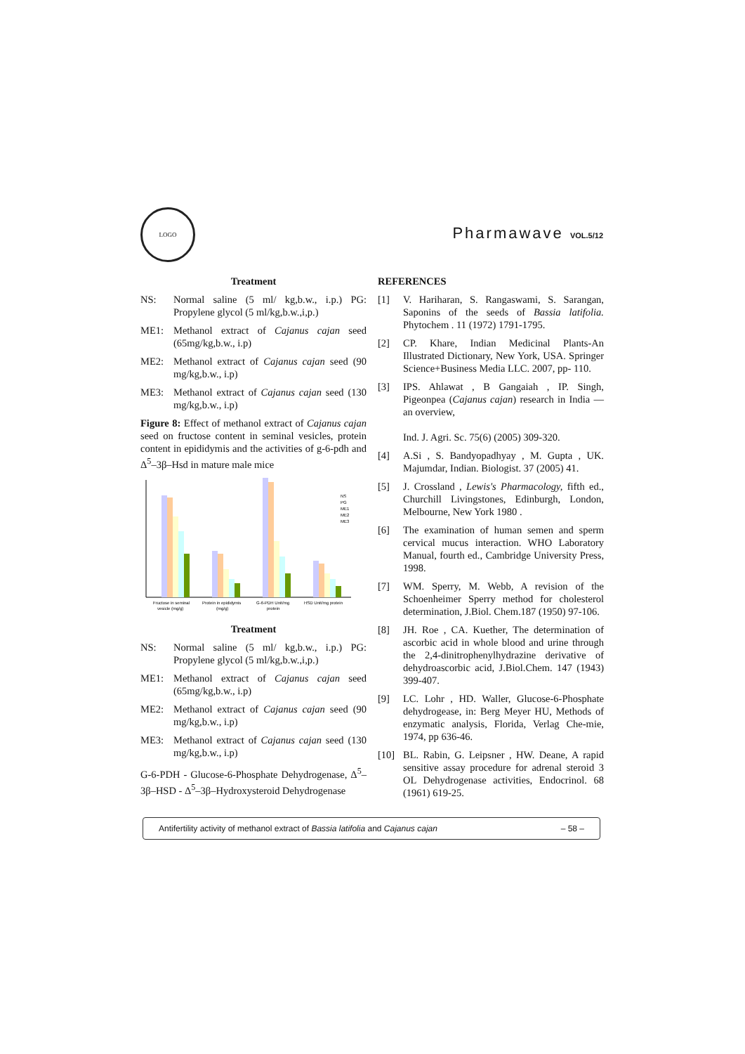LOGO
Pharmawave VOL.5/12
Treatment
NS: Normal saline (5 ml/ kg,b.w., i.p.) PG: Propylene glycol (5 ml/kg,b.w.,i,p.)
ME1: Methanol extract of Cajanus cajan seed (65mg/kg,b.w., i.p)
ME2: Methanol extract of Cajanus cajan seed (90 mg/kg,b.w., i.p)
ME3: Methanol extract of Cajanus cajan seed (130 mg/kg,b.w., i.p)
Figure 8: Effect of methanol extract of Cajanus cajan seed on fructose content in seminal vesicles, protein content in epididymis and the activities of g-6-pdh and Δ<sup>5</sup>–3β–Hsd in mature male mice
NS
PG
ME1
ME2
ME3
Fructose in seminal
vesicle (mg/g)
Protein in epididymis
(mg/g)
G-6-PDH Unit/mg
protein
HSD Unit/mg protein
Treatment
NS: Normal saline (5 ml/ kg,b.w., i.p.) PG: Propylene glycol (5 ml/kg,b.w.,i,p.)
ME1: Methanol extract of Cajanus cajan seed (65mg/kg,b.w., i.p)
ME2: Methanol extract of Cajanus cajan seed (90 mg/kg,b.w., i.p)
ME3: Methanol extract of Cajanus cajan seed (130 mg/kg,b.w., i.p)
G-6-PDH - Glucose-6-Phosphate Dehydrogenase, Δ<sup>5</sup>–3β–HSD - Δ<sup>5</sup>–3β–Hydroxysteroid Dehydrogenase
REFERENCES
[1] V. Hariharan, S. Rangaswami, S. Sarangan, Saponins of the seeds of Bassia latifolia. Phytochem . 11 (1972) 1791-1795.
[2] CP. Khare, Indian Medicinal Plants-An Illustrated Dictionary, New York, USA. Springer Science+Business Media LLC. 2007, pp- 110.
[3] IPS. Ahlawat , B Gangaiah , IP. Singh, Pigeonpea (Cajanus cajan) research in India — an overview,
Ind. J. Agri. Sc. 75(6) (2005) 309-320.
[4] A.Si , S. Bandyopadhyay , M. Gupta , UK. Majumdar, Indian. Biologist. 37 (2005) 41.
[5] J. Crossland , Lewis's Pharmacology, fifth ed., Churchill Livingstones, Edinburgh, London, Melbourne, New York 1980 .
[6] The examination of human semen and sperm cervical mucus interaction. WHO Laboratory Manual, fourth ed., Cambridge University Press, 1998.
[7] WM. Sperry, M. Webb, A revision of the Schoenheimer Sperry method for cholesterol determination, J.Biol. Chem.187 (1950) 97-106.
[8] JH. Roe , CA. Kuether, The determination of ascorbic acid in whole blood and urine through the 2,4-dinitrophenylhydrazine derivative of dehydroascorbic acid, J.Biol.Chem. 147 (1943) 399-407.
[9] LC. Lohr , HD. Waller, Glucose-6-Phosphate dehydrogease, in: Berg Meyer HU, Methods of enzymatic analysis, Florida, Verlag Che-mie, 1974, pp 636-46.
[10] BL. Rabin, G. Leipsner , HW. Deane, A rapid sensitive assay procedure for adrenal steroid 3 OL Dehydrogenase activities, Endocrinol. 68 (1961) 619-25.
Antifertility activity of methanol extract of Bassia latifolia and Cajanus cajan – 58 –